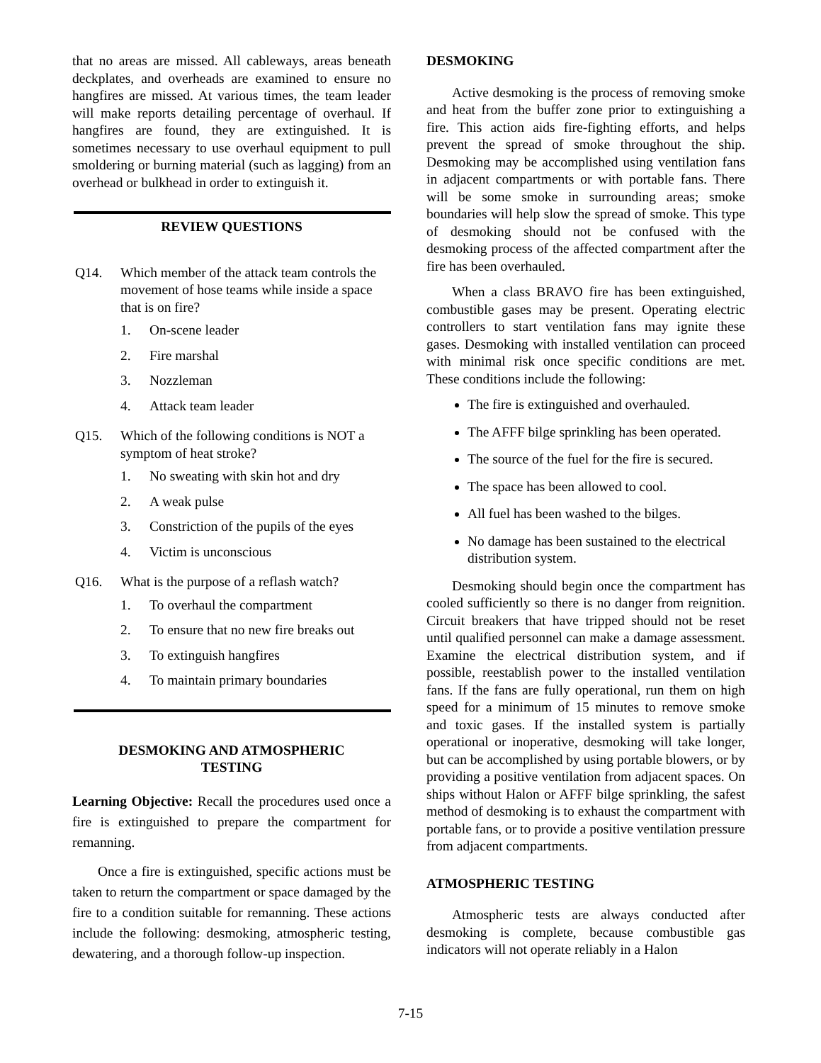that no areas are missed. All cableways, areas beneath deckplates, and overheads are examined to ensure no hangfires are missed. At various times, the team leader will make reports detailing percentage of overhaul. If hangfires are found, they are extinguished. It is sometimes necessary to use overhaul equipment to pull smoldering or burning material (such as lagging) from an overhead or bulkhead in order to extinguish it.
REVIEW QUESTIONS
Q14. Which member of the attack team controls the movement of hose teams while inside a space that is on fire?
1. On-scene leader
2. Fire marshal
3. Nozzleman
4. Attack team leader
Q15. Which of the following conditions is NOT a symptom of heat stroke?
1. No sweating with skin hot and dry
2. A weak pulse
3. Constriction of the pupils of the eyes
4. Victim is unconscious
Q16. What is the purpose of a reflash watch?
1. To overhaul the compartment
2. To ensure that no new fire breaks out
3. To extinguish hangfires
4. To maintain primary boundaries
DESMOKING AND ATMOSPHERIC
TESTING
Learning Objective: Recall the procedures used once a fire is extinguished to prepare the compartment for remanning.
Once a fire is extinguished, specific actions must be taken to return the compartment or space damaged by the fire to a condition suitable for remanning. These actions include the following: desmoking, atmospheric testing, dewatering, and a thorough follow-up inspection.
DESMOKING
Active desmoking is the process of removing smoke and heat from the buffer zone prior to extinguishing a fire. This action aids fire-fighting efforts, and helps prevent the spread of smoke throughout the ship. Desmoking may be accomplished using ventilation fans in adjacent compartments or with portable fans. There will be some smoke in surrounding areas; smoke boundaries will help slow the spread of smoke. This type of desmoking should not be confused with the desmoking process of the affected compartment after the fire has been overhauled.
When a class BRAVO fire has been extinguished, combustible gases may be present. Operating electric controllers to start ventilation fans may ignite these gases. Desmoking with installed ventilation can proceed with minimal risk once specific conditions are met. These conditions include the following:
The fire is extinguished and overhauled.
The AFFF bilge sprinkling has been operated.
The source of the fuel for the fire is secured.
The space has been allowed to cool.
All fuel has been washed to the bilges.
No damage has been sustained to the electrical distribution system.
Desmoking should begin once the compartment has cooled sufficiently so there is no danger from reignition. Circuit breakers that have tripped should not be reset until qualified personnel can make a damage assessment. Examine the electrical distribution system, and if possible, reestablish power to the installed ventilation fans. If the fans are fully operational, run them on high speed for a minimum of 15 minutes to remove smoke and toxic gases. If the installed system is partially operational or inoperative, desmoking will take longer, but can be accomplished by using portable blowers, or by providing a positive ventilation from adjacent spaces. On ships without Halon or AFFF bilge sprinkling, the safest method of desmoking is to exhaust the compartment with portable fans, or to provide a positive ventilation pressure from adjacent compartments.
ATMOSPHERIC TESTING
Atmospheric tests are always conducted after desmoking is complete, because combustible gas indicators will not operate reliably in a Halon
7-15